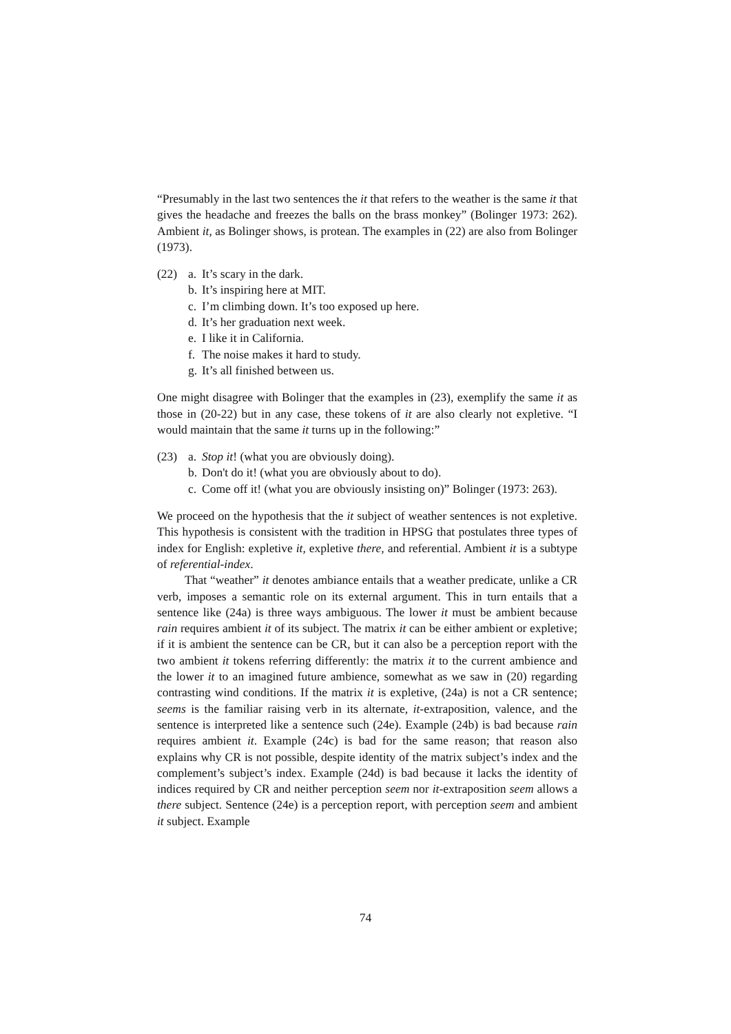“Presumably in the last two sentences the it that refers to the weather is the same it that gives the headache and freezes the balls on the brass monkey” (Bolinger 1973: 262). Ambient it, as Bolinger shows, is protean. The examples in (22) are also from Bolinger (1973).
(22) a. It’s scary in the dark.
b. It’s inspiring here at MIT.
c. I’m climbing down. It’s too exposed up here.
d. It’s her graduation next week.
e. I like it in California.
f. The noise makes it hard to study.
g. It’s all finished between us.
One might disagree with Bolinger that the examples in (23), exemplify the same it as those in (20-22) but in any case, these tokens of it are also clearly not expletive. “I would maintain that the same it turns up in the following:”
(23) a. Stop it! (what you are obviously doing).
b. Don't do it! (what you are obviously about to do).
c. Come off it! (what you are obviously insisting on)” Bolinger (1973: 263).
We proceed on the hypothesis that the it subject of weather sentences is not expletive. This hypothesis is consistent with the tradition in HPSG that postulates three types of index for English: expletive it, expletive there, and referential. Ambient it is a subtype of referential-index.
That “weather” it denotes ambiance entails that a weather predicate, unlike a CR verb, imposes a semantic role on its external argument. This in turn entails that a sentence like (24a) is three ways ambiguous. The lower it must be ambient because rain requires ambient it of its subject. The matrix it can be either ambient or expletive; if it is ambient the sentence can be CR, but it can also be a perception report with the two ambient it tokens referring differently: the matrix it to the current ambience and the lower it to an imagined future ambience, somewhat as we saw in (20) regarding contrasting wind conditions. If the matrix it is expletive, (24a) is not a CR sentence; seems is the familiar raising verb in its alternate, it-extraposition, valence, and the sentence is interpreted like a sentence such (24e). Example (24b) is bad because rain requires ambient it. Example (24c) is bad for the same reason; that reason also explains why CR is not possible, despite identity of the matrix subject’s index and the complement’s subject’s index. Example (24d) is bad because it lacks the identity of indices required by CR and neither perception seem nor it-extraposition seem allows a there subject. Sentence (24e) is a perception report, with perception seem and ambient it subject. Example
74